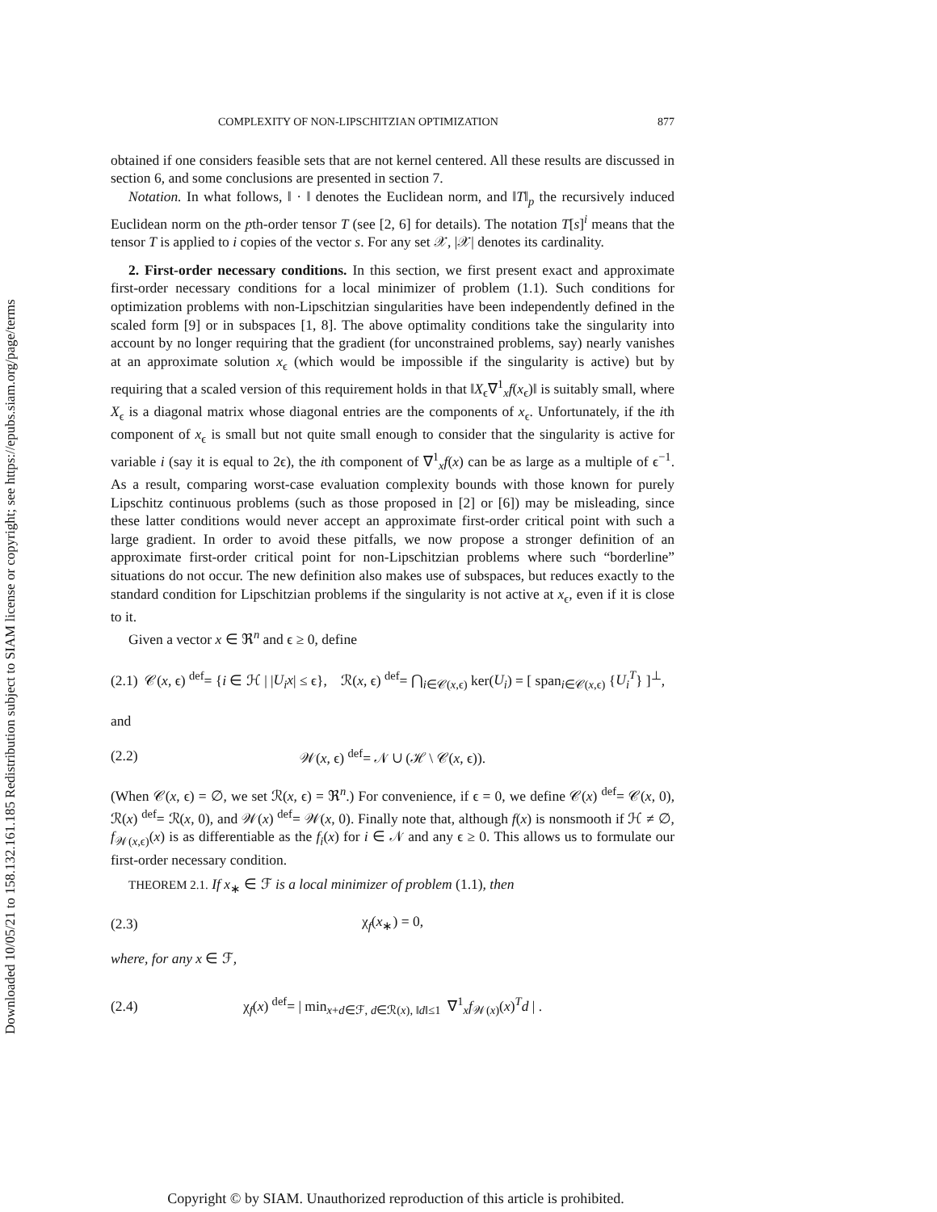Downloaded 10/05/21 to 158.132.161.185 Redistribution subject to SIAM license or copyright; see https://epubs.siam.org/page/terms
COMPLEXITY OF NON-LIPSCHITZIAN OPTIMIZATION 877
obtained if one considers feasible sets that are not kernel centered. All these results are discussed in section 6, and some conclusions are presented in section 7.
Notation. In what follows, ‖ · ‖ denotes the Euclidean norm, and ‖T‖<sub>p</sub> the recursively induced Euclidean norm on the pth-order tensor T (see [2, 6] for details). The notation T[s]<sup>i</sup> means that the tensor T is applied to i copies of the vector s. For any set 𝒳, |𝒳| denotes its cardinality.
2. First-order necessary conditions. In this section, we first present exact and approximate first-order necessary conditions for a local minimizer of problem (1.1). Such conditions for optimization problems with non-Lipschitzian singularities have been independently defined in the scaled form [9] or in subspaces [1, 8]. The above optimality conditions take the singularity into account by no longer requiring that the gradient (for unconstrained problems, say) nearly vanishes at an approximate solution x<sub>ϵ</sub> (which would be impossible if the singularity is active) but by requiring that a scaled version of this requirement holds in that ‖X<sub>ϵ</sub>∇<sup>1</sup><sub>x</sub>f(x<sub>ϵ</sub>)‖ is suitably small, where X<sub>ϵ</sub> is a diagonal matrix whose diagonal entries are the components of x<sub>ϵ</sub>. Unfortunately, if the ith component of x<sub>ϵ</sub> is small but not quite small enough to consider that the singularity is active for variable i (say it is equal to 2ϵ), the ith component of ∇<sup>1</sup><sub>x</sub>f(x) can be as large as a multiple of ϵ<sup>−1</sup>. As a result, comparing worst-case evaluation complexity bounds with those known for purely Lipschitz continuous problems (such as those proposed in [2] or [6]) may be misleading, since these latter conditions would never accept an approximate first-order critical point with such a large gradient. In order to avoid these pitfalls, we now propose a stronger definition of an approximate first-order critical point for non-Lipschitzian problems where such “borderline” situations do not occur. The new definition also makes use of subspaces, but reduces exactly to the standard condition for Lipschitzian problems if the singularity is not active at x<sub>ϵ</sub>, even if it is close to it.
Given a vector x ∈ ℜ<sup>n</sup> and ϵ ≥ 0, define
(2.1) 𝒞(x, ϵ) <sup>def</sup>= {i ∈ ℋ | |U<sub>i</sub>x| ≤ ϵ}, ℛ(x, ϵ) <sup>def</sup>= ⋂<sub>i∈𝒞(x,ϵ)</sub> ker(U<sub>i</sub>) = [ span<sub>i∈𝒞(x,ϵ)</sub> {U<sub>i</sub><sup>T</sup>} ]<sup>⊥</sup>,
and
(2.2) 𝒲(x, ϵ) <sup>def</sup>= 𝒩 ∪ (ℋ \ 𝒞(x, ϵ)).
(When 𝒞(x, ϵ) = ∅, we set ℛ(x, ϵ) = ℜ<sup>n</sup>.) For convenience, if ϵ = 0, we define 𝒞(x) <sup>def</sup>= 𝒞(x, 0), ℛ(x) <sup>def</sup>= ℛ(x, 0), and 𝒲(x) <sup>def</sup>= 𝒲(x, 0). Finally note that, although f(x) is nonsmooth if ℋ ≠ ∅, f<sub>𝒲(x,ϵ)</sub>(x) is as differentiable as the f<sub>i</sub>(x) for i ∈ 𝒩 and any ϵ ≥ 0. This allows us to formulate our first-order necessary condition.
THEOREM 2.1. If x<sub>∗</sub> ∈ ℱ is a local minimizer of problem (1.1), then
(2.3) χ<sub>f</sub>(x<sub>∗</sub>) = 0,
where, for any x ∈ ℱ,
(2.4) χ<sub>f</sub>(x) <sup>def</sup>= | min<sub>x+d∈ℱ, d∈ℛ(x), ‖d‖≤1</sub> ∇<sup>1</sup><sub>x</sub>f<sub>𝒲(x)</sub>(x)<sup>T</sup>d | .
Copyright © by SIAM. Unauthorized reproduction of this article is prohibited.